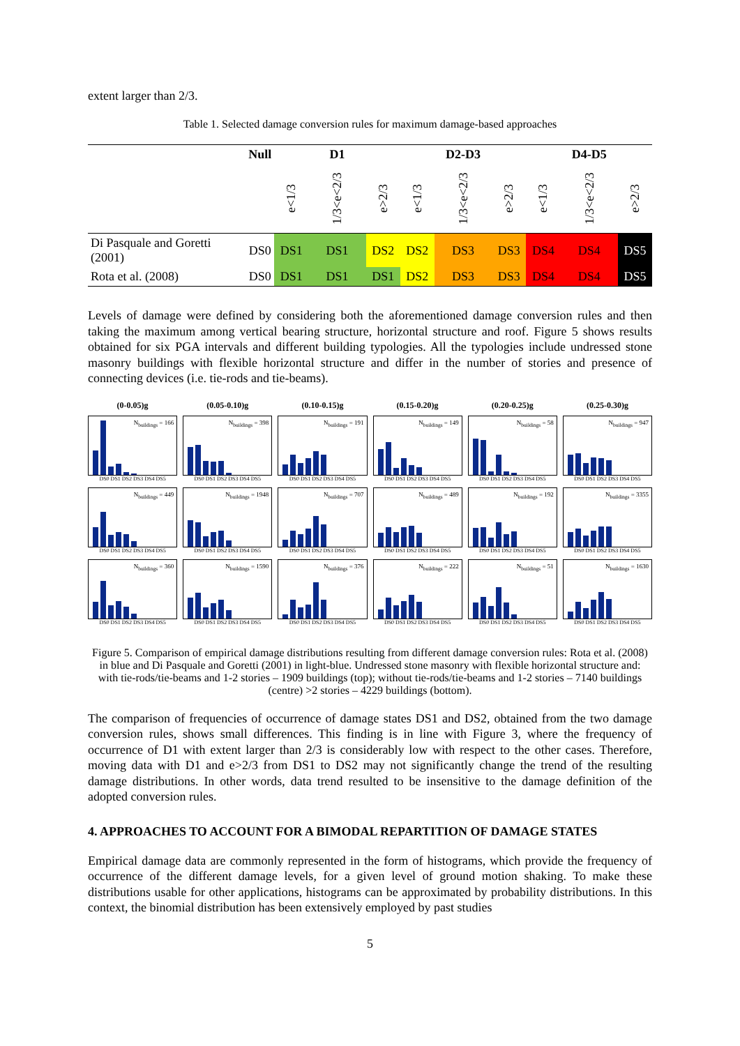extent larger than 2/3.
Table 1. Selected damage conversion rules for maximum damage-based approaches
| | Null | | D1 | | | D2-D3 | | | D4-D5 | |
| --- | --- | --- | --- | --- | --- | --- | --- | --- | --- | --- |
| | | e<1/3 | 1/3<e<2/3 | e>2/3 | e<1/3 | 1/3<e<2/3 | e>2/3 | e<1/3 | 1/3<e<2/3 | e>2/3 |
| Di Pasquale and Goretti (2001) | DS0 | DS1 | DS1 | DS2 | DS2 | DS3 | DS3 | DS4 | DS4 | DS5 |
| Rota et al. (2008) | DS0 | DS1 | DS1 | DS1 | DS2 | DS3 | DS3 | DS4 | DS4 | DS5 |
Levels of damage were defined by considering both the aforementioned damage conversion rules and then taking the maximum among vertical bearing structure, horizontal structure and roof. Figure 5 shows results obtained for six PGA intervals and different building typologies. All the typologies include undressed stone masonry buildings with flexible horizontal structure and differ in the number of stories and presence of connecting devices (i.e. tie-rods and tie-beams).
(0-0.05)g
(0.05-0.10)g
(0.10-0.15)g
(0.15-0.20)g
(0.20-0.25)g
(0.25-0.30)g
N<sub>buildings</sub> = 166
DS0 DS1 DS2 DS3 DS4 DS5
N<sub>buildings</sub> = 398
DS0 DS1 DS2 DS3 DS4 DS5
N<sub>buildings</sub> = 191
DS0 DS1 DS2 DS3 DS4 DS5
N<sub>buildings</sub> = 149
DS0 DS1 DS2 DS3 DS4 DS5
N<sub>buildings</sub> = 58
DS0 DS1 DS2 DS3 DS4 DS5
N<sub>buildings</sub> = 947
DS0 DS1 DS2 DS3 DS4 DS5
N<sub>buildings</sub> = 449
DS0 DS1 DS2 DS3 DS4 DS5
N<sub>buildings</sub> = 1948
DS0 DS1 DS2 DS3 DS4 DS5
N<sub>buildings</sub> = 707
DS0 DS1 DS2 DS3 DS4 DS5
N<sub>buildings</sub> = 489
DS0 DS1 DS2 DS3 DS4 DS5
N<sub>buildings</sub> = 192
DS0 DS1 DS2 DS3 DS4 DS5
N<sub>buildings</sub> = 3355
DS0 DS1 DS2 DS3 DS4 DS5
N<sub>buildings</sub> = 360
DS0 DS1 DS2 DS3 DS4 DS5
N<sub>buildings</sub> = 1590
DS0 DS1 DS2 DS3 DS4 DS5
N<sub>buildings</sub> = 376
DS0 DS1 DS2 DS3 DS4 DS5
N<sub>buildings</sub> = 222
DS0 DS1 DS2 DS3 DS4 DS5
N<sub>buildings</sub> = 51
DS0 DS1 DS2 DS3 DS4 DS5
N<sub>buildings</sub> = 1630
DS0 DS1 DS2 DS3 DS4 DS5
Figure 5. Comparison of empirical damage distributions resulting from different damage conversion rules: Rota et al. (2008) in blue and Di Pasquale and Goretti (2001) in light-blue. Undressed stone masonry with flexible horizontal structure and: with tie-rods/tie-beams and 1-2 stories – 1909 buildings (top); without tie-rods/tie-beams and 1-2 stories – 7140 buildings (centre) >2 stories – 4229 buildings (bottom).
The comparison of frequencies of occurrence of damage states DS1 and DS2, obtained from the two damage conversion rules, shows small differences. This finding is in line with Figure 3, where the frequency of occurrence of D1 with extent larger than 2/3 is considerably low with respect to the other cases. Therefore, moving data with D1 and e>2/3 from DS1 to DS2 may not significantly change the trend of the resulting damage distributions. In other words, data trend resulted to be insensitive to the damage definition of the adopted conversion rules.
4. APPROACHES TO ACCOUNT FOR A BIMODAL REPARTITION OF DAMAGE STATES
Empirical damage data are commonly represented in the form of histograms, which provide the frequency of occurrence of the different damage levels, for a given level of ground motion shaking. To make these distributions usable for other applications, histograms can be approximated by probability distributions. In this context, the binomial distribution has been extensively employed by past studies
5